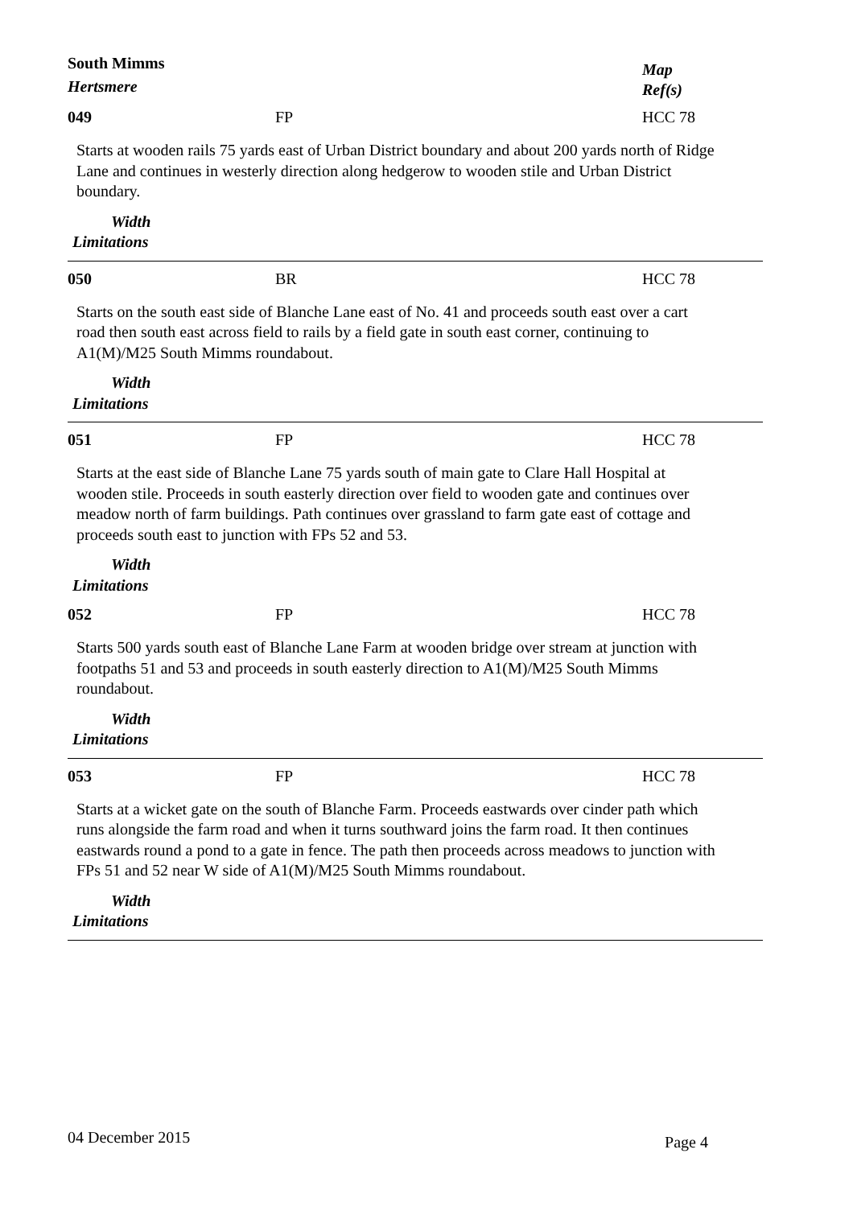South Mimms
Hertsmere
Map
Ref(s)
049 FP HCC 78
Starts at wooden rails 75 yards east of Urban District boundary and about 200 yards north of Ridge Lane and continues in westerly direction along hedgerow to wooden stile and Urban District boundary.
Width
Limitations
050 BR HCC 78
Starts on the south east side of Blanche Lane east of No. 41 and proceeds south east over a cart road then south east across field to rails by a field gate in south east corner, continuing to A1(M)/M25 South Mimms roundabout.
Width
Limitations
051 FP HCC 78
Starts at the east side of Blanche Lane 75 yards south of main gate to Clare Hall Hospital at wooden stile. Proceeds in south easterly direction over field to wooden gate and continues over meadow north of farm buildings. Path continues over grassland to farm gate east of cottage and proceeds south east to junction with FPs 52 and 53.
Width
Limitations
052 FP HCC 78
Starts 500 yards south east of Blanche Lane Farm at wooden bridge over stream at junction with footpaths 51 and 53 and proceeds in south easterly direction to A1(M)/M25 South Mimms roundabout.
Width
Limitations
053 FP HCC 78
Starts at a wicket gate on the south of Blanche Farm. Proceeds eastwards over cinder path which runs alongside the farm road and when it turns southward joins the farm road. It then continues eastwards round a pond to a gate in fence. The path then proceeds across meadows to junction with FPs 51 and 52 near W side of A1(M)/M25 South Mimms roundabout.
Width
Limitations
04 December 2015 Page 4